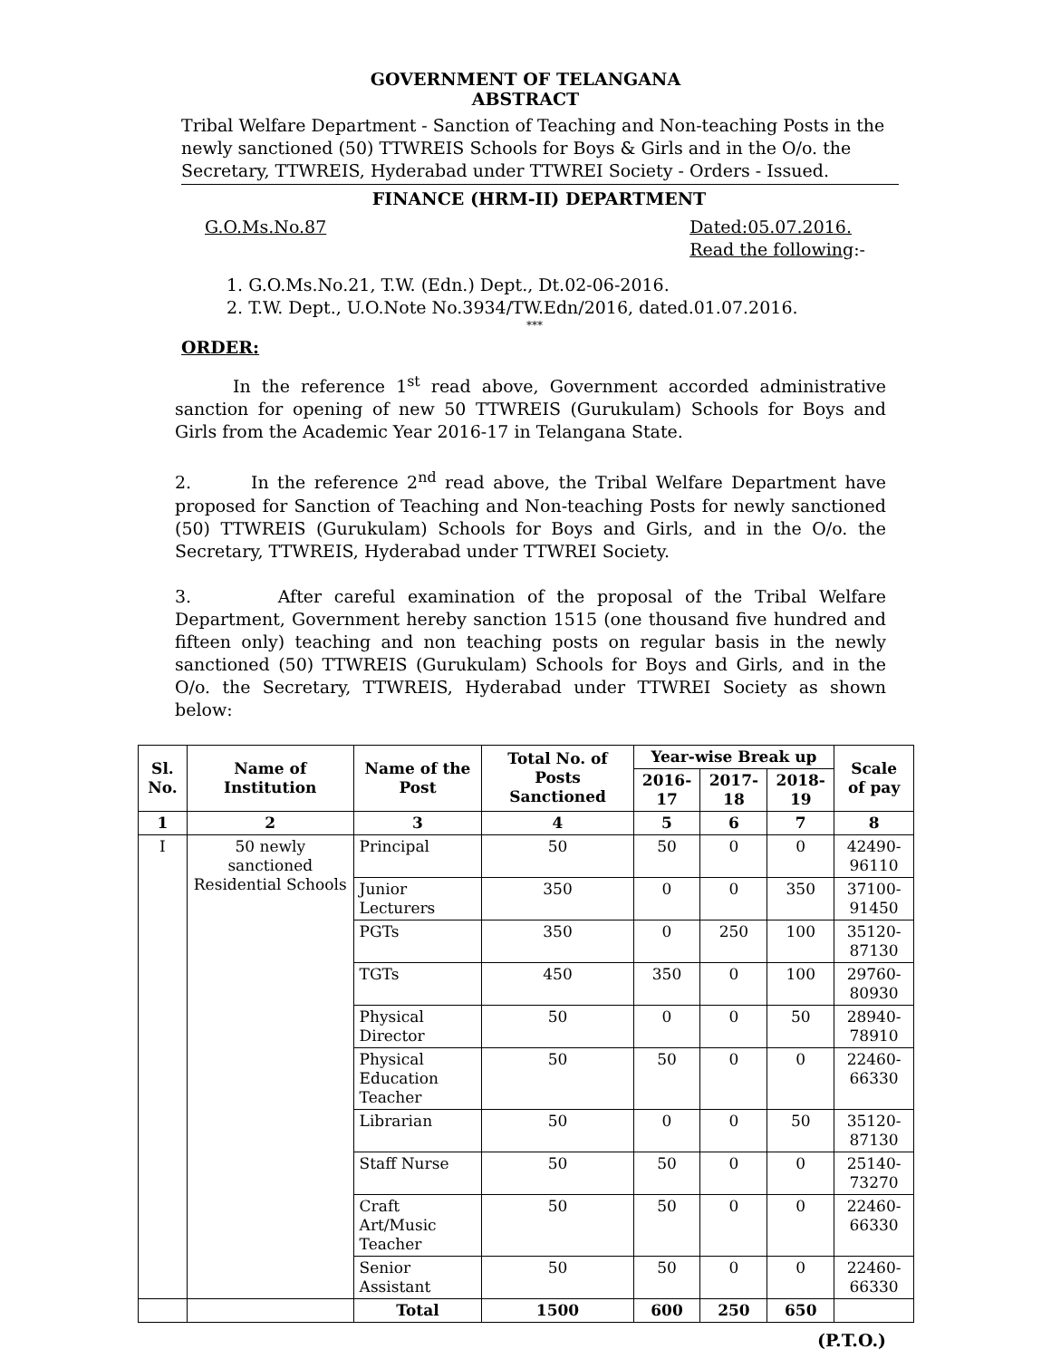GOVERNMENT OF TELANGANA
ABSTRACT
Tribal Welfare Department - Sanction of Teaching and Non-teaching Posts in the newly sanctioned (50) TTWREIS Schools for Boys & Girls and in the O/o. the Secretary, TTWREIS, Hyderabad under TTWREI Society - Orders - Issued.
FINANCE (HRM-II) DEPARTMENT
G.O.Ms.No.87 Dated:05.07.2016.
Read the following:-
1. G.O.Ms.No.21, T.W. (Edn.) Dept., Dt.02-06-2016.
2. T.W. Dept., U.O.Note No.3934/TW.Edn/2016, dated.01.07.2016.
***
ORDER:
In the reference 1<sup>st</sup> read above, Government accorded administrative sanction for opening of new 50 TTWREIS (Gurukulam) Schools for Boys and Girls from the Academic Year 2016-17 in Telangana State.
2. In the reference 2<sup>nd</sup> read above, the Tribal Welfare Department have proposed for Sanction of Teaching and Non-teaching Posts for newly sanctioned (50) TTWREIS (Gurukulam) Schools for Boys and Girls, and in the O/o. the Secretary, TTWREIS, Hyderabad under TTWREI Society.
3. After careful examination of the proposal of the Tribal Welfare Department, Government hereby sanction 1515 (one thousand five hundred and fifteen only) teaching and non teaching posts on regular basis in the newly sanctioned (50) TTWREIS (Gurukulam) Schools for Boys and Girls, and in the O/o. the Secretary, TTWREIS, Hyderabad under TTWREI Society as shown below:
| Sl. No. | Name of Institution | Name of the Post | Total No. of Posts Sanctioned | Year-wise Break up | | | Scale of pay |
| --- | --- | --- | --- | --- | --- | --- | --- |
| | | | | 2016-17 | 2017-18 | 2018-19 | |
| 1 | 2 | 3 | 4 | 5 | 6 | 7 | 8 |
| I | 50 newly sanctioned Residential Schools | Principal | 50 | 50 | 0 | 0 | 42490-96110 |
| | | Junior Lecturers | 350 | 0 | 0 | 350 | 37100-91450 |
| | | PGTs | 350 | 0 | 250 | 100 | 35120-87130 |
| | | TGTs | 450 | 350 | 0 | 100 | 29760-80930 |
| | | Physical Director | 50 | 0 | 0 | 50 | 28940-78910 |
| | | Physical Education Teacher | 50 | 50 | 0 | 0 | 22460-66330 |
| | | Librarian | 50 | 0 | 0 | 50 | 35120-87130 |
| | | Staff Nurse | 50 | 50 | 0 | 0 | 25140-73270 |
| | | Craft Art/Music Teacher | 50 | 50 | 0 | 0 | 22460-66330 |
| | | Senior Assistant | 50 | 50 | 0 | 0 | 22460-66330 |
| | | Total | 1500 | 600 | 250 | 650 | |
(P.T.O.)